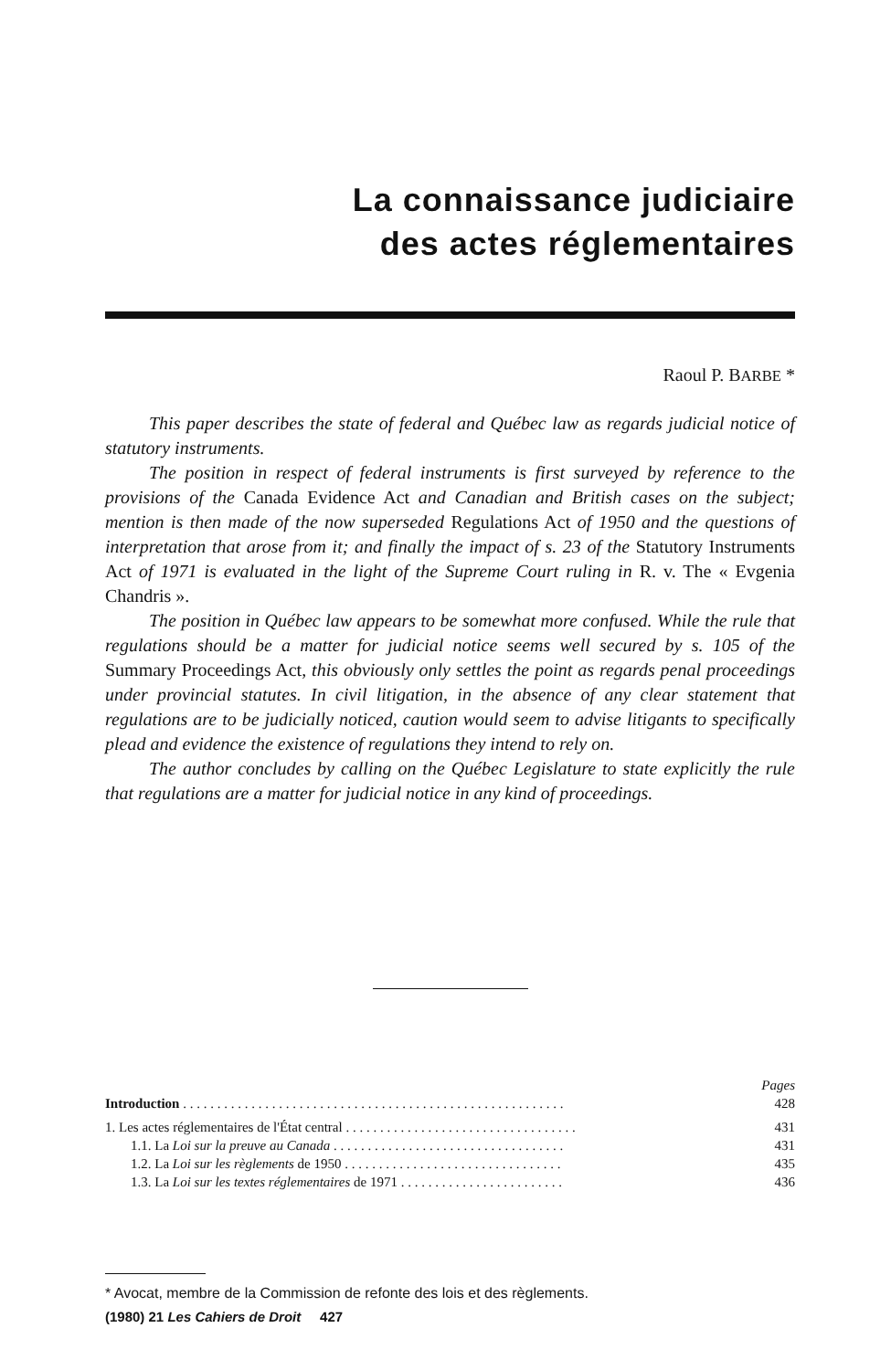La connaissance judiciaire
des actes réglementaires
Raoul P. BARBE *
This paper describes the state of federal and Québec law as regards judicial notice of statutory instruments.
The position in respect of federal instruments is first surveyed by reference to the provisions of the Canada Evidence Act and Canadian and British cases on the subject; mention is then made of the now superseded Regulations Act of 1950 and the questions of interpretation that arose from it; and finally the impact of s. 23 of the Statutory Instruments Act of 1971 is evaluated in the light of the Supreme Court ruling in R. v. The « Evgenia Chandris ».
The position in Québec law appears to be somewhat more confused. While the rule that regulations should be a matter for judicial notice seems well secured by s. 105 of the Summary Proceedings Act, this obviously only settles the point as regards penal proceedings under provincial statutes. In civil litigation, in the absence of any clear statement that regulations are to be judicially noticed, caution would seem to advise litigants to specifically plead and evidence the existence of regulations they intend to rely on.
The author concludes by calling on the Québec Legislature to state explicitly the rule that regulations are a matter for judicial notice in any kind of proceedings.
Pages
Introduction . . . . . . . . . . . . . . . . . . . . . . . . . . . . . . . . . . . . . . . . . . . . . . . . . . . . . . . . 428
1. Les actes réglementaires de l'État central . . . . . . . . . . . . . . . . . . . . . . . . . . . . . . . . . . 431
1.1. La Loi sur la preuve au Canada . . . . . . . . . . . . . . . . . . . . . . . . . . . . . . . . . . 431
1.2. La Loi sur les règlements de 1950 . . . . . . . . . . . . . . . . . . . . . . . . . . . . . . . . 435
1.3. La Loi sur les textes réglementaires de 1971 . . . . . . . . . . . . . . . . . . . . . . . . 436
* Avocat, membre de la Commission de refonte des lois et des règlements.
(1980) 21 Les Cahiers de Droit 427